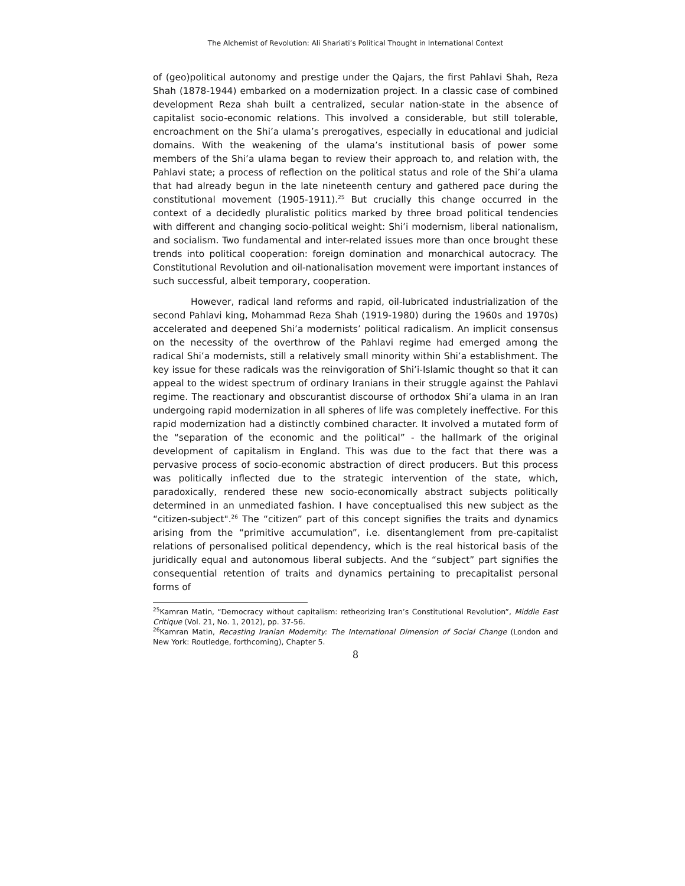The Alchemist of Revolution: Ali Shariati’s Political Thought in International Context
of (geo)political autonomy and prestige under the Qajars, the first Pahlavi Shah, Reza Shah (1878-1944) embarked on a modernization project. In a classic case of combined development Reza shah built a centralized, secular nation-state in the absence of capitalist socio-economic relations. This involved a considerable, but still tolerable, encroachment on the Shi’a ulama’s prerogatives, especially in educational and judicial domains. With the weakening of the ulama’s institutional basis of power some members of the Shi’a ulama began to review their approach to, and relation with, the Pahlavi state; a process of reflection on the political status and role of the Shi’a ulama that had already begun in the late nineteenth century and gathered pace during the constitutional movement (1905-1911).<sup>25</sup> But crucially this change occurred in the context of a decidedly pluralistic politics marked by three broad political tendencies with different and changing socio-political weight: Shi’i modernism, liberal nationalism, and socialism. Two fundamental and inter-related issues more than once brought these trends into political cooperation: foreign domination and monarchical autocracy. The Constitutional Revolution and oil-nationalisation movement were important instances of such successful, albeit temporary, cooperation.
However, radical land reforms and rapid, oil-lubricated industrialization of the second Pahlavi king, Mohammad Reza Shah (1919-1980) during the 1960s and 1970s) accelerated and deepened Shi’a modernists’ political radicalism. An implicit consensus on the necessity of the overthrow of the Pahlavi regime had emerged among the radical Shi’a modernists, still a relatively small minority within Shi’a establishment. The key issue for these radicals was the reinvigoration of Shi’i-Islamic thought so that it can appeal to the widest spectrum of ordinary Iranians in their struggle against the Pahlavi regime. The reactionary and obscurantist discourse of orthodox Shi’a ulama in an Iran undergoing rapid modernization in all spheres of life was completely ineffective. For this rapid modernization had a distinctly combined character. It involved a mutated form of the “separation of the economic and the political” - the hallmark of the original development of capitalism in England. This was due to the fact that there was a pervasive process of socio-economic abstraction of direct producers. But this process was politically inflected due to the strategic intervention of the state, which, paradoxically, rendered these new socio-economically abstract subjects politically determined in an unmediated fashion. I have conceptualised this new subject as the “citizen-subject".<sup>26</sup> The “citizen” part of this concept signifies the traits and dynamics arising from the “primitive accumulation”, i.e. disentanglement from pre-capitalist relations of personalised political dependency, which is the real historical basis of the juridically equal and autonomous liberal subjects. And the “subject” part signifies the consequential retention of traits and dynamics pertaining to precapitalist personal forms of
<sup>25</sup> Kamran Matin, “Democracy without capitalism: retheorizing Iran’s Constitutional Revolution”, Middle East Critique (Vol. 21, No. 1, 2012), pp. 37-56.
<sup>26</sup> Kamran Matin, Recasting Iranian Modernity: The International Dimension of Social Change (London and New York: Routledge, forthcoming), Chapter 5.
8